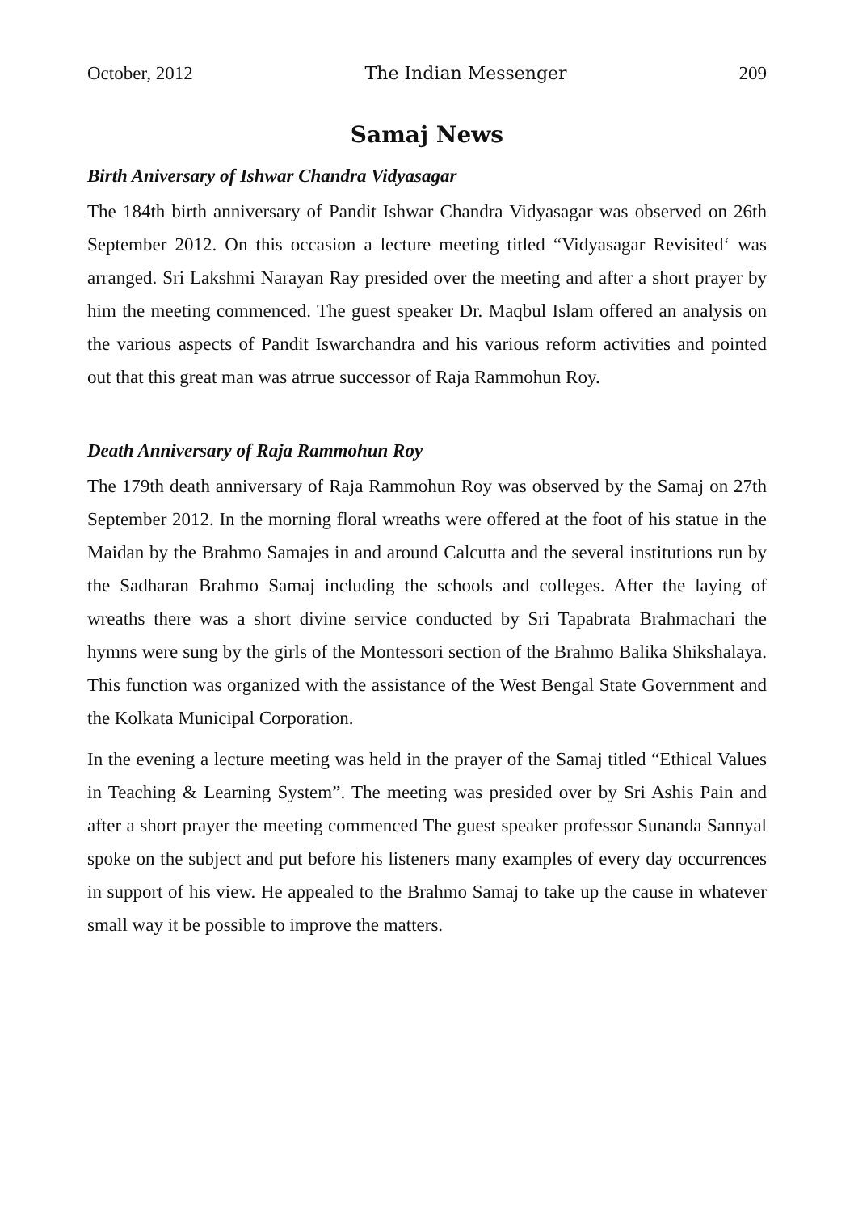October, 2012 The Indian Messenger 209
Samaj News
Birth Aniversary of Ishwar Chandra Vidyasagar
The 184th birth anniversary of Pandit Ishwar Chandra Vidyasagar was observed on 26th September 2012. On this occasion a lecture meeting titled “Vidyasagar Revisited‘ was arranged. Sri Lakshmi Narayan Ray presided over the meeting and after a short prayer by him the meeting commenced. The guest speaker Dr. Maqbul Islam offered an analysis on the various aspects of Pandit Iswarchandra and his various reform activities and pointed out that this great man was atrrue successor of Raja Rammohun Roy.
Death Anniversary of Raja Rammohun Roy
The 179th death anniversary of Raja Rammohun Roy was observed by the Samaj on 27th September 2012. In the morning floral wreaths were offered at the foot of his statue in the Maidan by the Brahmo Samajes in and around Calcutta and the several institutions run by the Sadharan Brahmo Samaj including the schools and colleges. After the laying of wreaths there was a short divine service conducted by Sri Tapabrata Brahmachari the hymns were sung by the girls of the Montessori section of the Brahmo Balika Shikshalaya. This function was organized with the assistance of the West Bengal State Government and the Kolkata Municipal Corporation.
In the evening a lecture meeting was held in the prayer of the Samaj titled “Ethical Values in Teaching & Learning System”. The meeting was presided over by Sri Ashis Pain and after a short prayer the meeting commenced The guest speaker professor Sunanda Sannyal spoke on the subject and put before his listeners many examples of every day occurrences in support of his view. He appealed to the Brahmo Samaj to take up the cause in whatever small way it be possible to improve the matters.